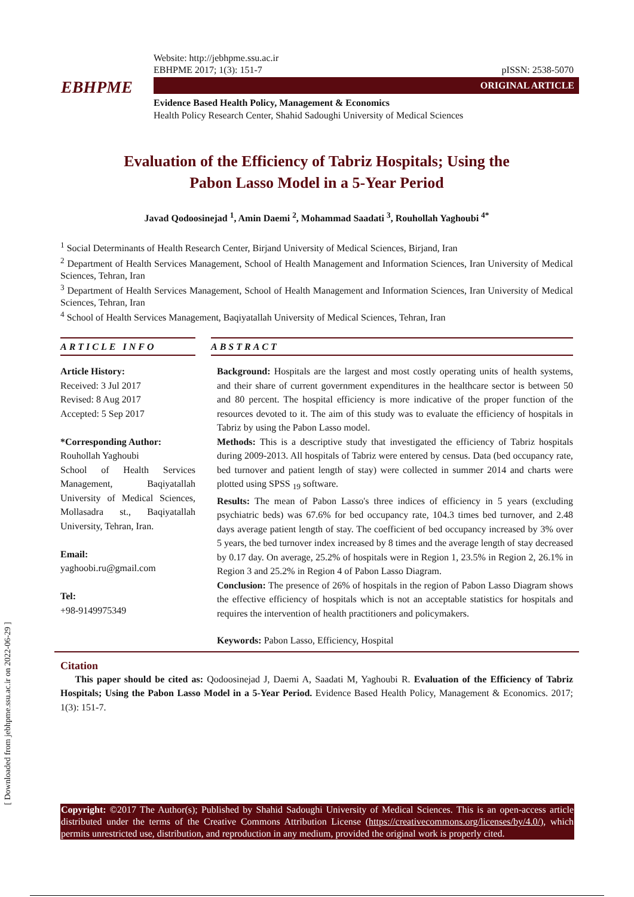[ Downloaded from jebhpme.ssu.ac.ir on 2022-06-29 ]
Website: http://jebhpme.ssu.ac.ir
EBHPME 2017; 1(3): 151-7 pISSN: 2538-5070
EBHPME ORIGINAL ARTICLE
Evidence Based Health Policy, Management & Economics
Health Policy Research Center, Shahid Sadoughi University of Medical Sciences
Evaluation of the Efficiency of Tabriz Hospitals; Using the
Pabon Lasso Model in a 5-Year Period
Javad Qodoosinejad <sup>1</sup>, Amin Daemi <sup>2</sup>, Mohammad Saadati <sup>3</sup>, Rouhollah Yaghoubi <sup>4*</sup>
<sup>1</sup> Social Determinants of Health Research Center, Birjand University of Medical Sciences, Birjand, Iran
<sup>2</sup> Department of Health Services Management, School of Health Management and Information Sciences, Iran University of Medical Sciences, Tehran, Iran
<sup>3</sup> Department of Health Services Management, School of Health Management and Information Sciences, Iran University of Medical Sciences, Tehran, Iran
<sup>4</sup> School of Health Services Management, Baqiyatallah University of Medical Sciences, Tehran, Iran
ARTICLE INFO
Article History:
Received: 3 Jul 2017
Revised: 8 Aug 2017
Accepted: 5 Sep 2017
*Corresponding Author:
Rouhollah Yaghoubi
School of Health Services Management, Baqiyatallah University of Medical Sciences, Mollasadra st., Baqiyatallah University, Tehran, Iran.
Email:
yaghoobi.ru@gmail.com
Tel:
+98-9149975349
ABSTRACT
Background: Hospitals are the largest and most costly operating units of health systems, and their share of current government expenditures in the healthcare sector is between 50 and 80 percent. The hospital efficiency is more indicative of the proper function of the resources devoted to it. The aim of this study was to evaluate the efficiency of hospitals in Tabriz by using the Pabon Lasso model.
Methods: This is a descriptive study that investigated the efficiency of Tabriz hospitals during 2009-2013. All hospitals of Tabriz were entered by census. Data (bed occupancy rate, bed turnover and patient length of stay) were collected in summer 2014 and charts were plotted using SPSS <sub>19</sub> software.
Results: The mean of Pabon Lasso's three indices of efficiency in 5 years (excluding psychiatric beds) was 67.6% for bed occupancy rate, 104.3 times bed turnover, and 2.48 days average patient length of stay. The coefficient of bed occupancy increased by 3% over 5 years, the bed turnover index increased by 8 times and the average length of stay decreased by 0.17 day. On average, 25.2% of hospitals were in Region 1, 23.5% in Region 2, 26.1% in Region 3 and 25.2% in Region 4 of Pabon Lasso Diagram.
Conclusion: The presence of 26% of hospitals in the region of Pabon Lasso Diagram shows the effective efficiency of hospitals which is not an acceptable statistics for hospitals and requires the intervention of health practitioners and policymakers.
Keywords: Pabon Lasso, Efficiency, Hospital
Citation
This paper should be cited as: Qodoosinejad J, Daemi A, Saadati M, Yaghoubi R. Evaluation of the Efficiency of Tabriz Hospitals; Using the Pabon Lasso Model in a 5-Year Period. Evidence Based Health Policy, Management & Economics. 2017; 1(3): 151-7.
Copyright: ©2017 The Author(s); Published by Shahid Sadoughi University of Medical Sciences. This is an open-access article distributed under the terms of the Creative Commons Attribution License (https://creativecommons.org/licenses/by/4.0/), which permits unrestricted use, distribution, and reproduction in any medium, provided the original work is properly cited.